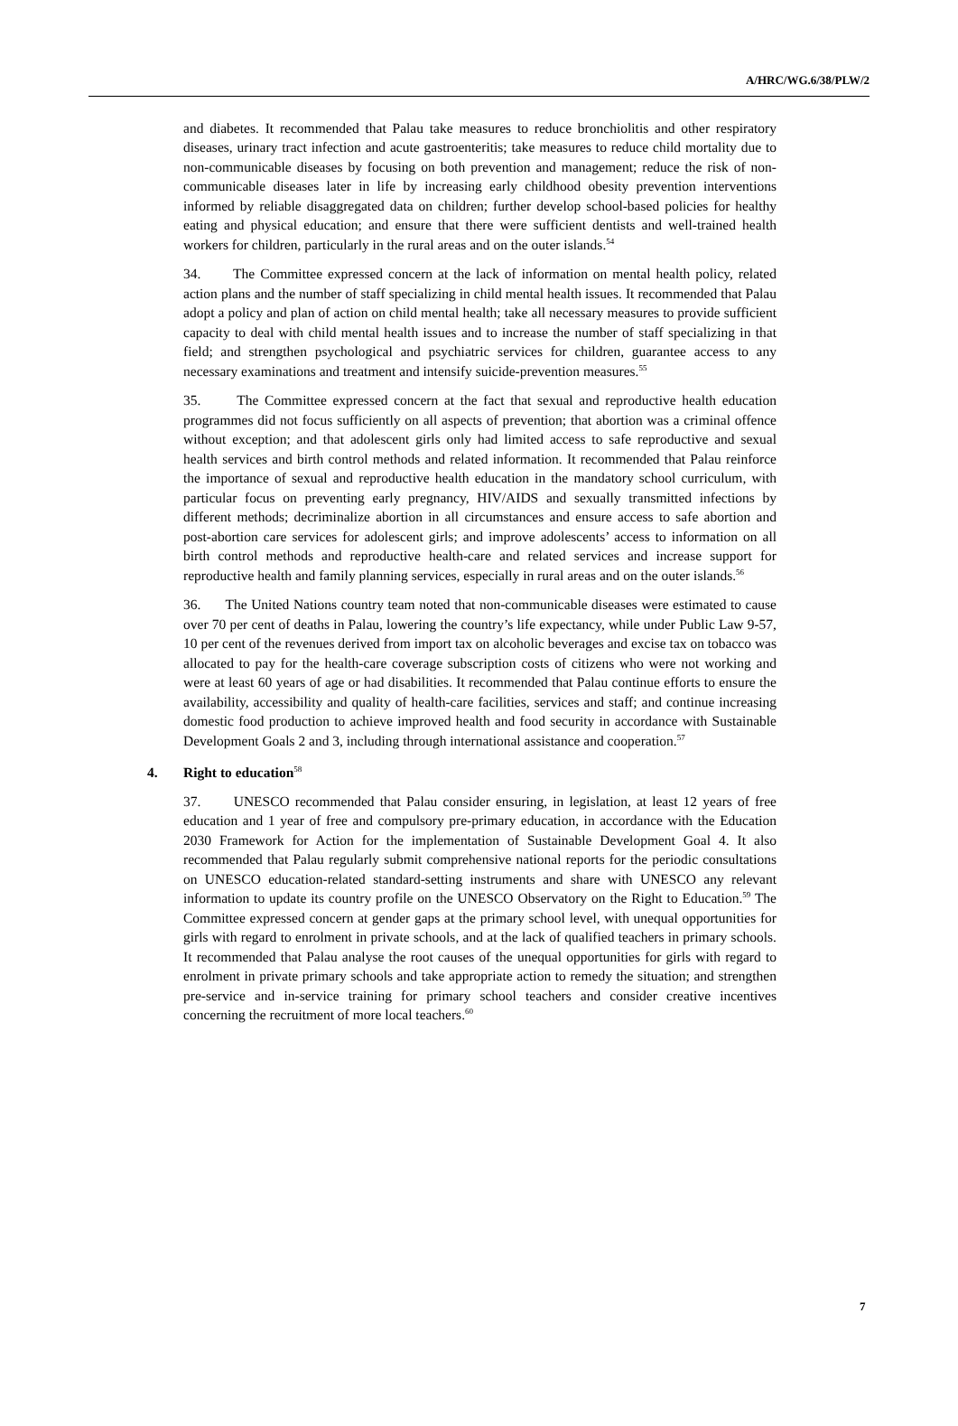A/HRC/WG.6/38/PLW/2
and diabetes. It recommended that Palau take measures to reduce bronchiolitis and other respiratory diseases, urinary tract infection and acute gastroenteritis; take measures to reduce child mortality due to non-communicable diseases by focusing on both prevention and management; reduce the risk of non-communicable diseases later in life by increasing early childhood obesity prevention interventions informed by reliable disaggregated data on children; further develop school-based policies for healthy eating and physical education; and ensure that there were sufficient dentists and well-trained health workers for children, particularly in the rural areas and on the outer islands.<sup>54</sup>
34. The Committee expressed concern at the lack of information on mental health policy, related action plans and the number of staff specializing in child mental health issues. It recommended that Palau adopt a policy and plan of action on child mental health; take all necessary measures to provide sufficient capacity to deal with child mental health issues and to increase the number of staff specializing in that field; and strengthen psychological and psychiatric services for children, guarantee access to any necessary examinations and treatment and intensify suicide-prevention measures.<sup>55</sup>
35. The Committee expressed concern at the fact that sexual and reproductive health education programmes did not focus sufficiently on all aspects of prevention; that abortion was a criminal offence without exception; and that adolescent girls only had limited access to safe reproductive and sexual health services and birth control methods and related information. It recommended that Palau reinforce the importance of sexual and reproductive health education in the mandatory school curriculum, with particular focus on preventing early pregnancy, HIV/AIDS and sexually transmitted infections by different methods; decriminalize abortion in all circumstances and ensure access to safe abortion and post-abortion care services for adolescent girls; and improve adolescents’ access to information on all birth control methods and reproductive health-care and related services and increase support for reproductive health and family planning services, especially in rural areas and on the outer islands.<sup>56</sup>
36. The United Nations country team noted that non-communicable diseases were estimated to cause over 70 per cent of deaths in Palau, lowering the country’s life expectancy, while under Public Law 9-57, 10 per cent of the revenues derived from import tax on alcoholic beverages and excise tax on tobacco was allocated to pay for the health-care coverage subscription costs of citizens who were not working and were at least 60 years of age or had disabilities. It recommended that Palau continue efforts to ensure the availability, accessibility and quality of health-care facilities, services and staff; and continue increasing domestic food production to achieve improved health and food security in accordance with Sustainable Development Goals 2 and 3, including through international assistance and cooperation.<sup>57</sup>
4. Right to education<sup>58</sup>
37. UNESCO recommended that Palau consider ensuring, in legislation, at least 12 years of free education and 1 year of free and compulsory pre-primary education, in accordance with the Education 2030 Framework for Action for the implementation of Sustainable Development Goal 4. It also recommended that Palau regularly submit comprehensive national reports for the periodic consultations on UNESCO education-related standard-setting instruments and share with UNESCO any relevant information to update its country profile on the UNESCO Observatory on the Right to Education.<sup>59</sup> The Committee expressed concern at gender gaps at the primary school level, with unequal opportunities for girls with regard to enrolment in private schools, and at the lack of qualified teachers in primary schools. It recommended that Palau analyse the root causes of the unequal opportunities for girls with regard to enrolment in private primary schools and take appropriate action to remedy the situation; and strengthen pre-service and in-service training for primary school teachers and consider creative incentives concerning the recruitment of more local teachers.<sup>60</sup>
7